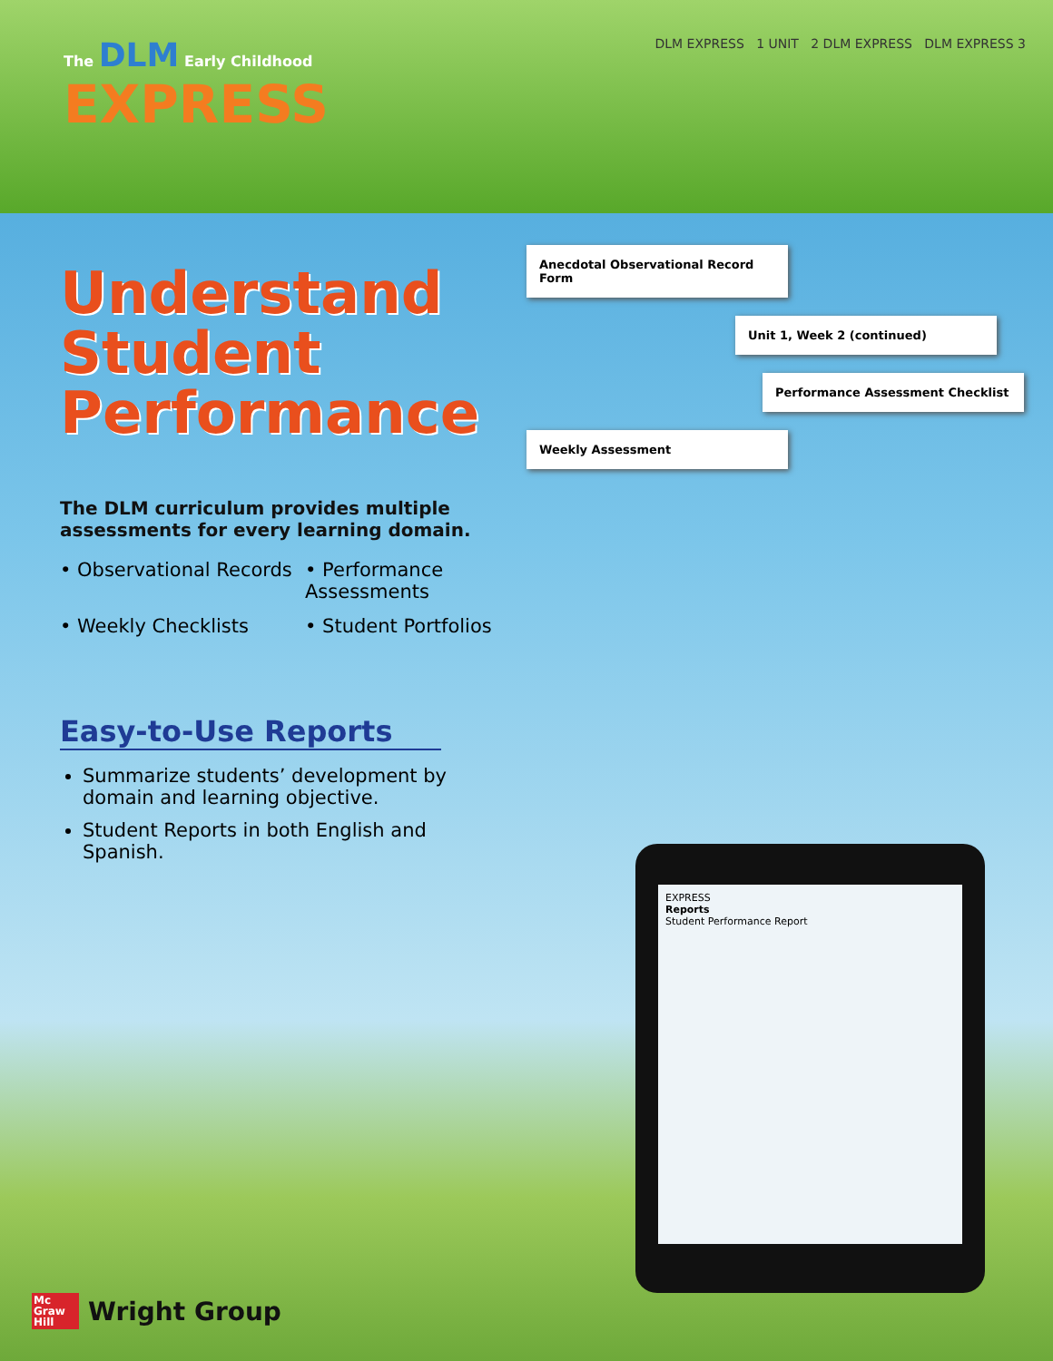The DLM Early Childhood
EXPRESS
DLM EXPRESS 1 UNIT 2 DLM EXPRESS DLM EXPRESS 3
Understand
Student
Performance
The DLM curriculum provides multiple assessments for every learning domain.
• Observational Records
• Performance Assessments
• Weekly Checklists
• Student Portfolios
Easy-to-Use Reports
Summarize students’ development by domain and learning objective.
Student Reports in both English and Spanish.
Anecdotal Observational Record Form
Unit 1, Week 2 (continued)
Performance Assessment Checklist
Weekly Assessment
EXPRESS
Reports
Student Performance Report
Mc Graw Hill
Wright Group